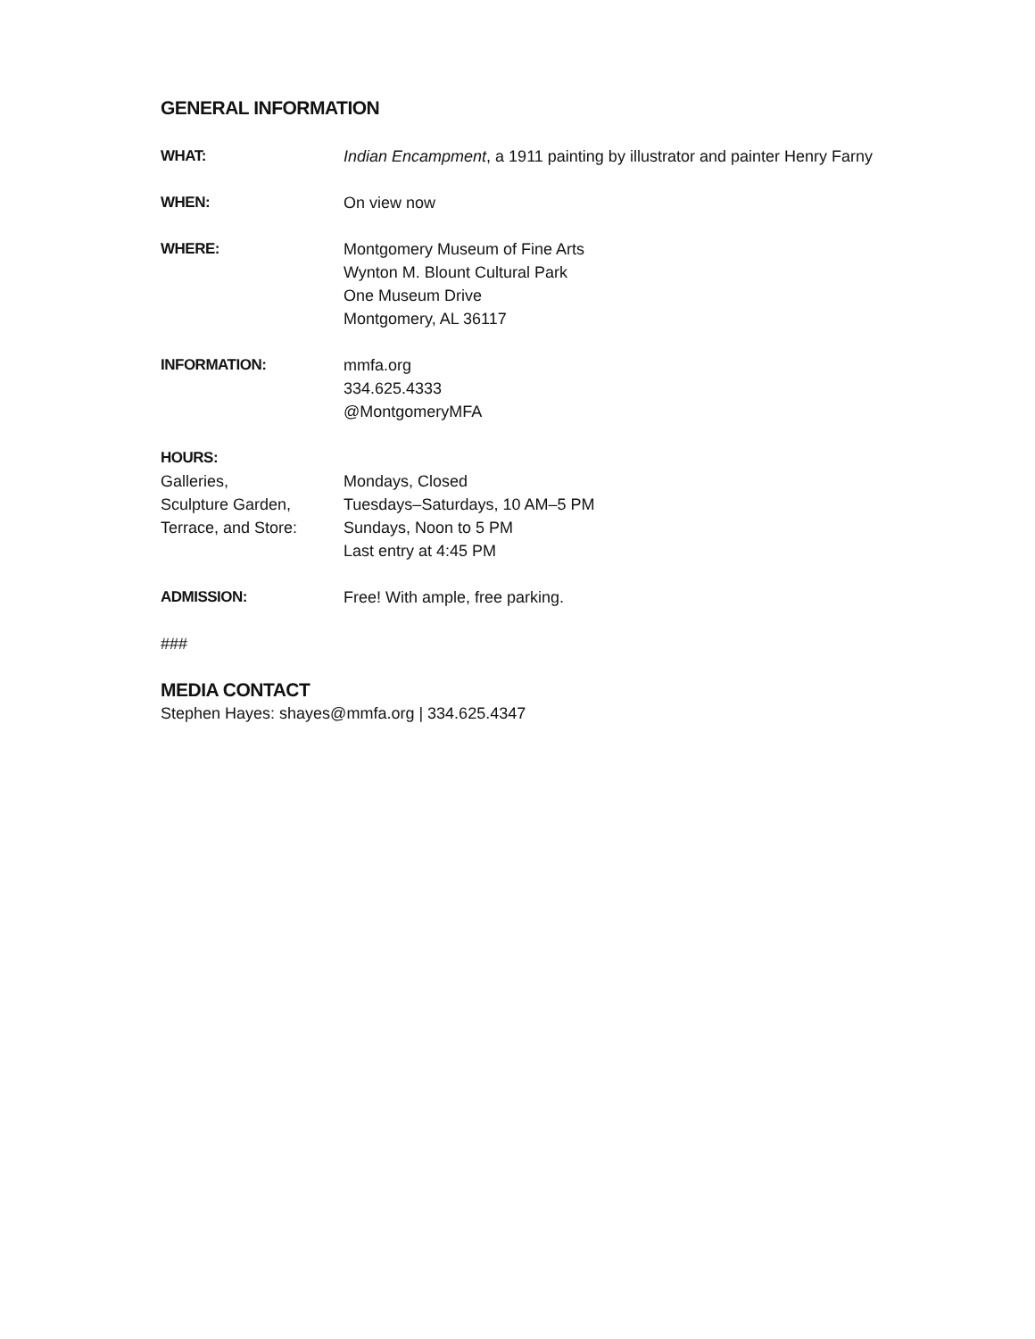GENERAL INFORMATION
WHAT: Indian Encampment, a 1911 painting by illustrator and painter Henry Farny
WHEN: On view now
WHERE: Montgomery Museum of Fine Arts
Wynton M. Blount Cultural Park
One Museum Drive
Montgomery, AL 36117
INFORMATION: mmfa.org
334.625.4333
@MontgomeryMFA
HOURS:
Galleries,
Sculpture Garden,
Terrace, and Store:
Mondays, Closed
Tuesdays–Saturdays, 10 AM–5 PM
Sundays, Noon to 5 PM
Last entry at 4:45 PM
ADMISSION: Free! With ample, free parking.
###
MEDIA CONTACT
Stephen Hayes: shayes@mmfa.org | 334.625.4347